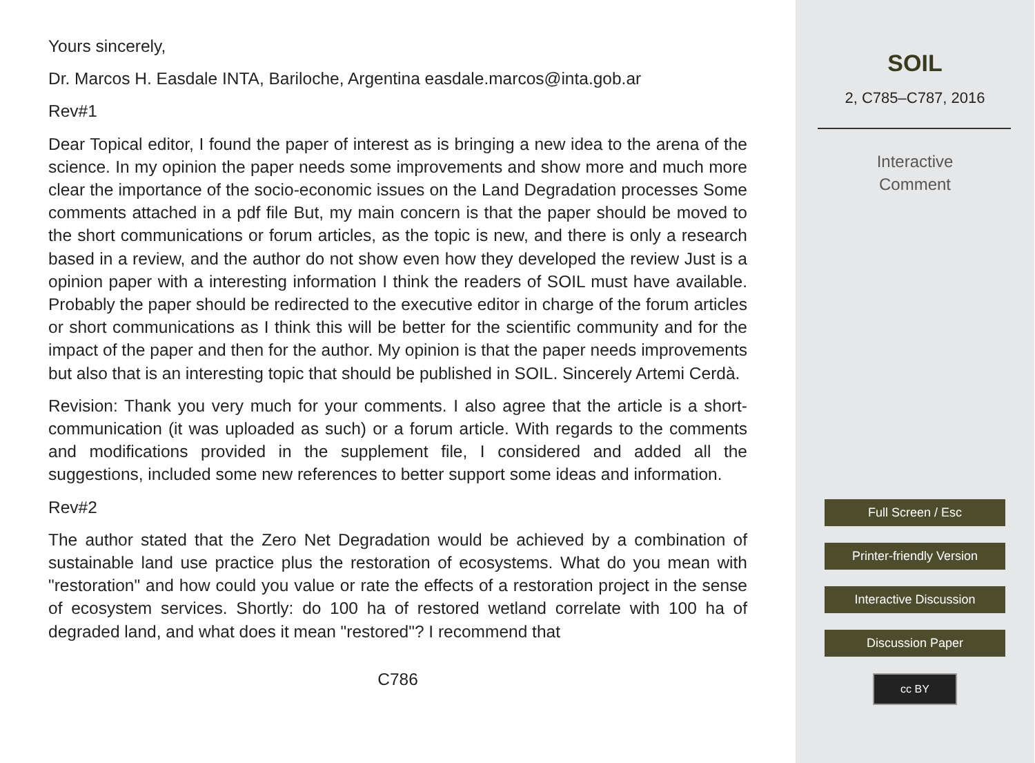Yours sincerely,
Dr. Marcos H. Easdale INTA, Bariloche, Argentina easdale.marcos@inta.gob.ar
Rev#1
Dear Topical editor, I found the paper of interest as is bringing a new idea to the arena of the science. In my opinion the paper needs some improvements and show more and much more clear the importance of the socio-economic issues on the Land Degradation processes Some comments attached in a pdf file But, my main concern is that the paper should be moved to the short communications or forum articles, as the topic is new, and there is only a research based in a review, and the author do not show even how they developed the review Just is a opinion paper with a interesting information I think the readers of SOIL must have available. Probably the paper should be redirected to the executive editor in charge of the forum articles or short communications as I think this will be better for the scientific community and for the impact of the paper and then for the author. My opinion is that the paper needs improvements but also that is an interesting topic that should be published in SOIL. Sincerely Artemi Cerdà.
Revision: Thank you very much for your comments. I also agree that the article is a short-communication (it was uploaded as such) or a forum article. With regards to the comments and modifications provided in the supplement file, I considered and added all the suggestions, included some new references to better support some ideas and information.
Rev#2
The author stated that the Zero Net Degradation would be achieved by a combination of sustainable land use practice plus the restoration of ecosystems. What do you mean with "restoration" and how could you value or rate the effects of a restoration project in the sense of ecosystem services. Shortly: do 100 ha of restored wetland correlate with 100 ha of degraded land, and what does it mean "restored"? I recommend that
C786
SOIL
2, C785–C787, 2016
Interactive
Comment
Full Screen / Esc
Printer-friendly Version
Interactive Discussion
Discussion Paper
cc BY